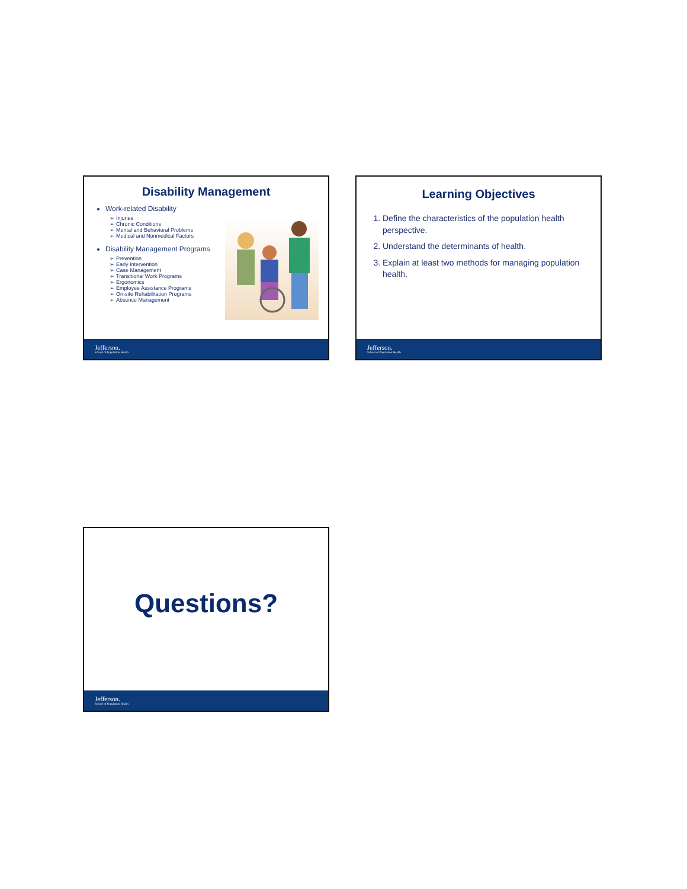Disability Management
Work-related Disability
Injuries
Chronic Conditions
Mental and Behavioral Problems
Medical and Nonmedical Factors
Disability Management Programs
Prevention
Early Intervention
Case Management
Transitional Work Programs
Ergonomics
Employee Assistance Programs
On-site Rehabilitation Programs
Absence Management
Jefferson.
School of Population Health
Learning Objectives
1. Define the characteristics of the population health perspective.
2. Understand the determinants of health.
3. Explain at least two methods for managing population health.
Jefferson.
School of Population Health
Questions?
Jefferson.
School of Population Health